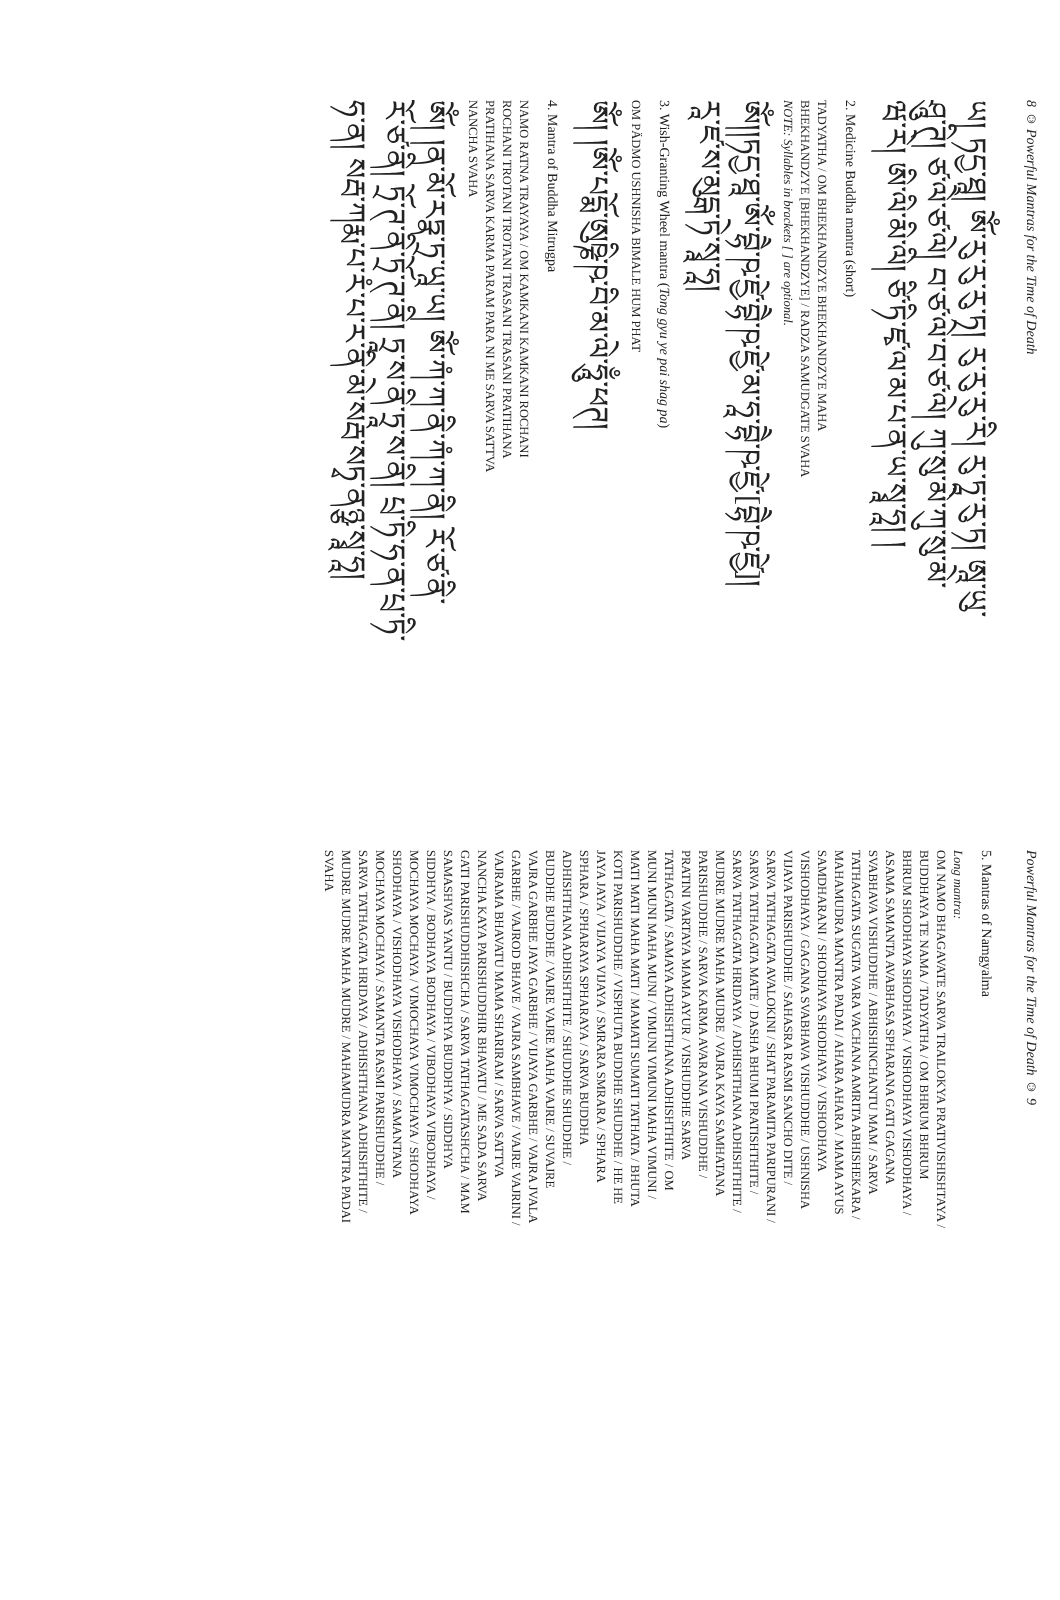8 ☺ Powerful Mantras for the Time of Death
ཡ། ཏདྱ་ཐཱ། ཨོཾ་རུ་རུ་རུ་ཏ། རུ་རུ་རུ་རི། རུ་ཏཱ་རུ་ཏ། ཨཱ་ཡུ་
ཤཱུ་ཊི། ཙ་ལེ་ཙ་ལེ། བ་ཙ་ལེ་བ་ཙ་ལེ། ཀུ་སུ་མེ་ཀུ་སུ་མེ་
ཝ་རེ། ཨི་ལི་མི་ལི། ཙི་ཏི་ཛྭ་ལ་མ་པ་ན་ཡ་སྭཱ་ཧཱ། །
2. Medicine Buddha mantra (short)
TADYATHA / OM BHEKHANDZYE BHEKHANDZYE MAHA
BHEKHANDZYE [BHEKHANDZYE] / RADZA SAMUDGATE SVAHA
NOTE: Syllables in brackets [ ] are optional.
ཨོཾ།།ཏདྱ་ཐཱ་ཨོཾ་བྷཻ་ཥ་ཛྱེ་བྷཻ་ཥ་ཛྱེ་མ་ཧཱ་བྷཻ་ཥ་ཛྱེ་[བྷཻ་ཥ་ཛྱེ]།
རཱ་ཛ་ས་མུདྒ་ཏེ་སྭཱ་ཧཱ།
3. Wish-Granting Wheel mantra (Tong gyu ye pai shag pa)
OM PÄDMO USHNISHA BIMALE HUM PHAT
ཨོཾ། །ཨོཾ་པདྨོ་ཨུཥྞི་ཥ་བི་མ་ལེ་ཧཱུྃ་ཕཊ།
4. Mantra of Buddha Mitrugpa
NAMO RATNA TRAYAYA / OM KAMKANI KAMKANI ROCHANI
ROCHANI TROTANI TROTANI TRASANI TRASANI PRATIHANA
PRATIHANA SARVA KARMA PARAM PARA NI ME SARVA SATTVA
NANCHA SVAHA
ཨོཾ། །ན་མོ་རཏྣ་ཏྲ་ཡཱ་ཡ། ཨོཾ་ཀཾ་ཀ་ནི་ཀཾ་ཀ་ནི། རོ་ཙ་ནི་
རོ་ཙ་ནི། ཏྲོ་ཊ་ནི་ཏྲོ་ཊ་ནི། ཏྲཱ་ས་ནི་ཏྲཱ་ས་ནི། པྲ་ཏི་ཧ་ན་པྲ་ཏི་
ཧ་ན། སརྦ་ཀརྨ་པ་རཾ་པ་ར་ནི་མེ་སརྦ་སཏྭ་ནཉྩ་སྭཱ་ཧཱ།
Powerful Mantras for the Time of Death ☺ 9
5. Mantras of Namgyalma
Long mantra:
OM NAMO BHAGAVATE SARVA TRAILOKYA PRATIVISHISHTAYA /
BUDDHAYA TE NAMA / TADYATHA / OM BHRUM BHRUM
BHRUM SHODHAYA SHODHAYA / VISHODHAYA VISHODHAYA /
ASAMA SAMANTA AVABHASA SPHARANA GATI GAGANA
SVABHAVA VISHUDDHE / ABHISHINCHANTU MAM / SARVA
TATHAGATA SUGATA VARA VACHANA AMRITA ABHISHEKARA /
MAHAMUDRA MANTRA PADAI / AHARA AHARA / MAMA AYUS
SAMDHARANI / SHODHAYA SHODHAYA / VISHODHAYA
VISHODHAYA / GAGANA SVABHAVA VISHUDDHE / USHNISHA
VIJAYA PARISHUDDHE / SAHASRA RASMI SANCHO DITE /
SARVA TATHAGATA AVALOKINI / SHAT PARAMITA PARIPURANI /
SARVA TATHAGATA MATE / DASHA BHUMI PRATISHTHITE /
SARVA TATHAGATA HRIDAYA / ADHISHTHANA ADHISHTHITE /
MUDRE MUDRE MAHA MUDRE / VAJRA KAYA SAMHATANA
PARISHUDDHE / SARVA KARMA AVARANA VISHUDDHE /
PRATINI VARTAYA MAMA AYUR / VISHUDDHE SARVA
TATHAGATA / SAMAYA ADHISHTHANA ADHISHTHITE / OM
MUNI MUNI MAHA MUNI / VIMUNI VIMUNI MAHA VIMUNI /
MATI MATI MAHA MATI / MAMATI SUMATI TATHATA / BHUTA
KOTI PARISHUDDHE / VISPHUTA BUDDHE SHUDDHE / HE HE
JAYA JAYA / VIJAYA VIJAYA / SMRARA SMRARA / SPHARA
SPHARA / SPHARAYA SPHARAYA / SARVA BUDDHA
ADHISHTHANA ADHISHTHITE / SHUDDHE SHUDDHE /
BUDDHE BUDDHE / VAJRE VAJRE MAHA VAJRE / SUVAJRE
VAJRA GARBHE JAYA GARBHE / VIJAYA GARBHE / VAJRA JVALA
GARBHE / VAJROD BHAVE / VAJRA SAMBHAVE / VAJRE VAJRINI /
VAJRAMA BHAVATU MAMA SHARIRAM / SARVA SATTVA
NANCHA KAYA PARISHUDDHIR BHAVATU / ME SADA SARVA
GATI PARISHUDDHISHCHA / SARVA TATHAGATASHCHA / MAM
SAMASHVAS YANTU / BUDDHYA BUDDHYA / SIDDHYA
SIDDHYA / BODHAYA BODHAYA / VIBODHAYA VIBODHAYA /
MOCHAYA MOCHAYA / VIMOCHAYA VIMOCHAYA / SHODHAYA
SHODHAYA / VISHODHAYA VISHODHAYA / SAMANTANA
MOCHAYA MOCHAYA / SAMANTA RASMI PARISHUDDHE /
SARVA TATHAGATA HRIDAYA / ADHISHTHANA ADHISHTHITE /
MUDRE MUDRE MAHA MUDRE / MAHAMUDRA MANTRA PADAI
SVAHA